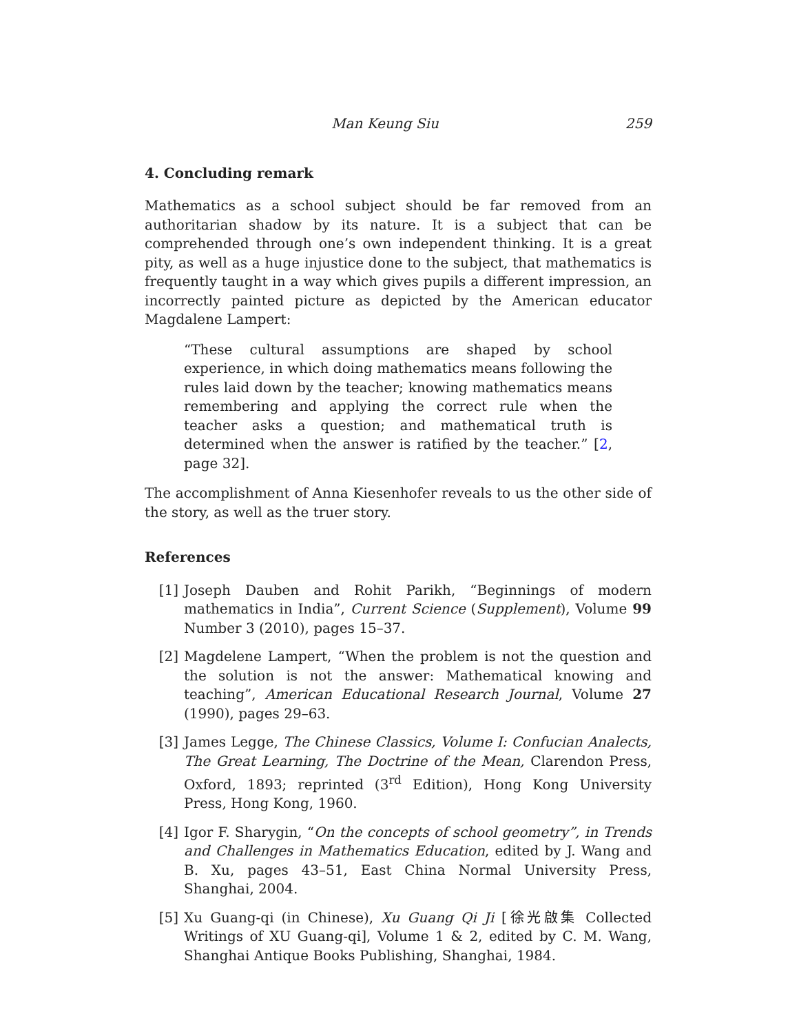Man Keung Siu 259
4. Concluding remark
Mathematics as a school subject should be far removed from an authoritarian shadow by its nature. It is a subject that can be comprehended through one’s own independent thinking. It is a great pity, as well as a huge injustice done to the subject, that mathematics is frequently taught in a way which gives pupils a different impression, an incorrectly painted picture as depicted by the American educator Magdalene Lampert:
“These cultural assumptions are shaped by school experience, in which doing mathematics means following the rules laid down by the teacher; knowing mathematics means remembering and applying the correct rule when the teacher asks a question; and mathematical truth is determined when the answer is ratified by the teacher.” [2, page 32].
The accomplishment of Anna Kiesenhofer reveals to us the other side of the story, as well as the truer story.
References
[1] Joseph Dauben and Rohit Parikh, “Beginnings of modern mathematics in India”, Current Science (Supplement), Volume 99 Number 3 (2010), pages 15–37.
[2] Magdelene Lampert, “When the problem is not the question and the solution is not the answer: Mathematical knowing and teaching”, American Educational Research Journal, Volume 27 (1990), pages 29–63.
[3] James Legge, The Chinese Classics, Volume I: Confucian Analects, The Great Learning, The Doctrine of the Mean, Clarendon Press, Oxford, 1893; reprinted (3<sup>rd</sup> Edition), Hong Kong University Press, Hong Kong, 1960.
[4] Igor F. Sharygin, “On the concepts of school geometry”, in Trends and Challenges in Mathematics Education, edited by J. Wang and B. Xu, pages 43–51, East China Normal University Press, Shanghai, 2004.
[5] Xu Guang-qi (in Chinese), Xu Guang Qi Ji [徐光啟集 Collected Writings of XU Guang-qi], Volume 1 & 2, edited by C. M. Wang, Shanghai Antique Books Publishing, Shanghai, 1984.